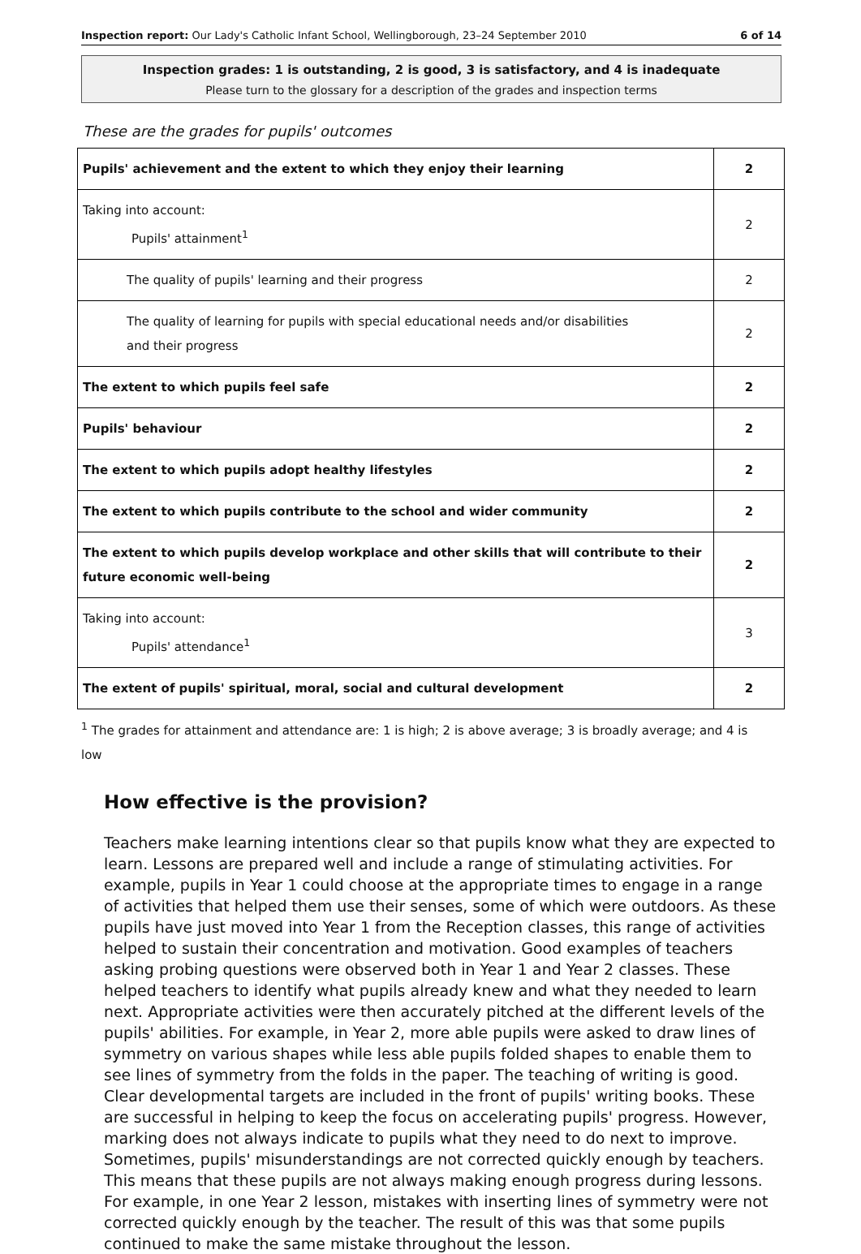Inspection report: Our Lady's Catholic Infant School, Wellingborough, 23–24 September 2010 6 of 14
Inspection grades: 1 is outstanding, 2 is good, 3 is satisfactory, and 4 is inadequate
Please turn to the glossary for a description of the grades and inspection terms
These are the grades for pupils' outcomes
| Pupils' achievement and the extent to which they enjoy their learning | 2 |
| Taking into account: Pupils' attainment<sup>1</sup> | 2 |
| The quality of pupils' learning and their progress | 2 |
| The quality of learning for pupils with special educational needs and/or disabilities and their progress | 2 |
| The extent to which pupils feel safe | 2 |
| Pupils' behaviour | 2 |
| The extent to which pupils adopt healthy lifestyles | 2 |
| The extent to which pupils contribute to the school and wider community | 2 |
| The extent to which pupils develop workplace and other skills that will contribute to their future economic well-being | 2 |
| Taking into account: Pupils' attendance<sup>1</sup> | 3 |
| The extent of pupils' spiritual, moral, social and cultural development | 2 |
<sup>1</sup> The grades for attainment and attendance are: 1 is high; 2 is above average; 3 is broadly average; and 4 is low
How effective is the provision?
Teachers make learning intentions clear so that pupils know what they are expected to learn. Lessons are prepared well and include a range of stimulating activities. For example, pupils in Year 1 could choose at the appropriate times to engage in a range of activities that helped them use their senses, some of which were outdoors. As these pupils have just moved into Year 1 from the Reception classes, this range of activities helped to sustain their concentration and motivation. Good examples of teachers asking probing questions were observed both in Year 1 and Year 2 classes. These helped teachers to identify what pupils already knew and what they needed to learn next. Appropriate activities were then accurately pitched at the different levels of the pupils' abilities. For example, in Year 2, more able pupils were asked to draw lines of symmetry on various shapes while less able pupils folded shapes to enable them to see lines of symmetry from the folds in the paper. The teaching of writing is good. Clear developmental targets are included in the front of pupils' writing books. These are successful in helping to keep the focus on accelerating pupils' progress. However, marking does not always indicate to pupils what they need to do next to improve. Sometimes, pupils' misunderstandings are not corrected quickly enough by teachers. This means that these pupils are not always making enough progress during lessons. For example, in one Year 2 lesson, mistakes with inserting lines of symmetry were not corrected quickly enough by the teacher. The result of this was that some pupils continued to make the same mistake throughout the lesson.